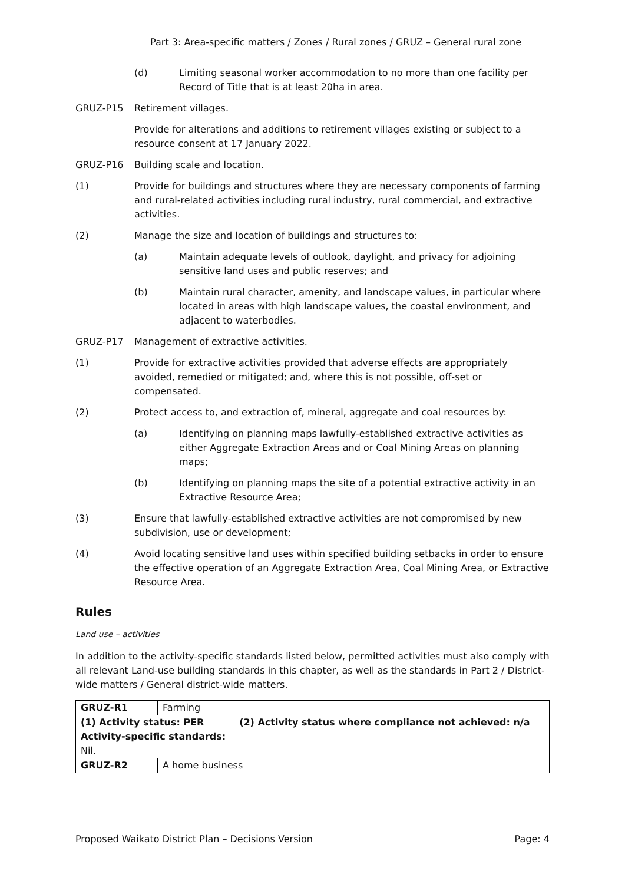Part 3: Area-specific matters / Zones / Rural zones / GRUZ – General rural zone
(d) Limiting seasonal worker accommodation to no more than one facility per Record of Title that is at least 20ha in area.
GRUZ-P15 Retirement villages.
Provide for alterations and additions to retirement villages existing or subject to a resource consent at 17 January 2022.
GRUZ-P16 Building scale and location.
(1) Provide for buildings and structures where they are necessary components of farming and rural-related activities including rural industry, rural commercial, and extractive activities.
(2) Manage the size and location of buildings and structures to:
(a) Maintain adequate levels of outlook, daylight, and privacy for adjoining sensitive land uses and public reserves; and
(b) Maintain rural character, amenity, and landscape values, in particular where located in areas with high landscape values, the coastal environment, and adjacent to waterbodies.
GRUZ-P17 Management of extractive activities.
(1) Provide for extractive activities provided that adverse effects are appropriately avoided, remedied or mitigated; and, where this is not possible, off-set or compensated.
(2) Protect access to, and extraction of, mineral, aggregate and coal resources by:
(a) Identifying on planning maps lawfully-established extractive activities as either Aggregate Extraction Areas and or Coal Mining Areas on planning maps;
(b) Identifying on planning maps the site of a potential extractive activity in an Extractive Resource Area;
(3) Ensure that lawfully-established extractive activities are not compromised by new subdivision, use or development;
(4) Avoid locating sensitive land uses within specified building setbacks in order to ensure the effective operation of an Aggregate Extraction Area, Coal Mining Area, or Extractive Resource Area.
Rules
Land use – activities
In addition to the activity-specific standards listed below, permitted activities must also comply with all relevant Land-use building standards in this chapter, as well as the standards in Part 2 / District-wide matters / General district-wide matters.
| GRUZ-R1 | Farming | |
| (1) Activity status: PER Activity-specific standards: Nil. | | (2) Activity status where compliance not achieved: n/a |
| GRUZ-R2 | A home business | |
Proposed Waikato District Plan – Decisions Version Page: 4